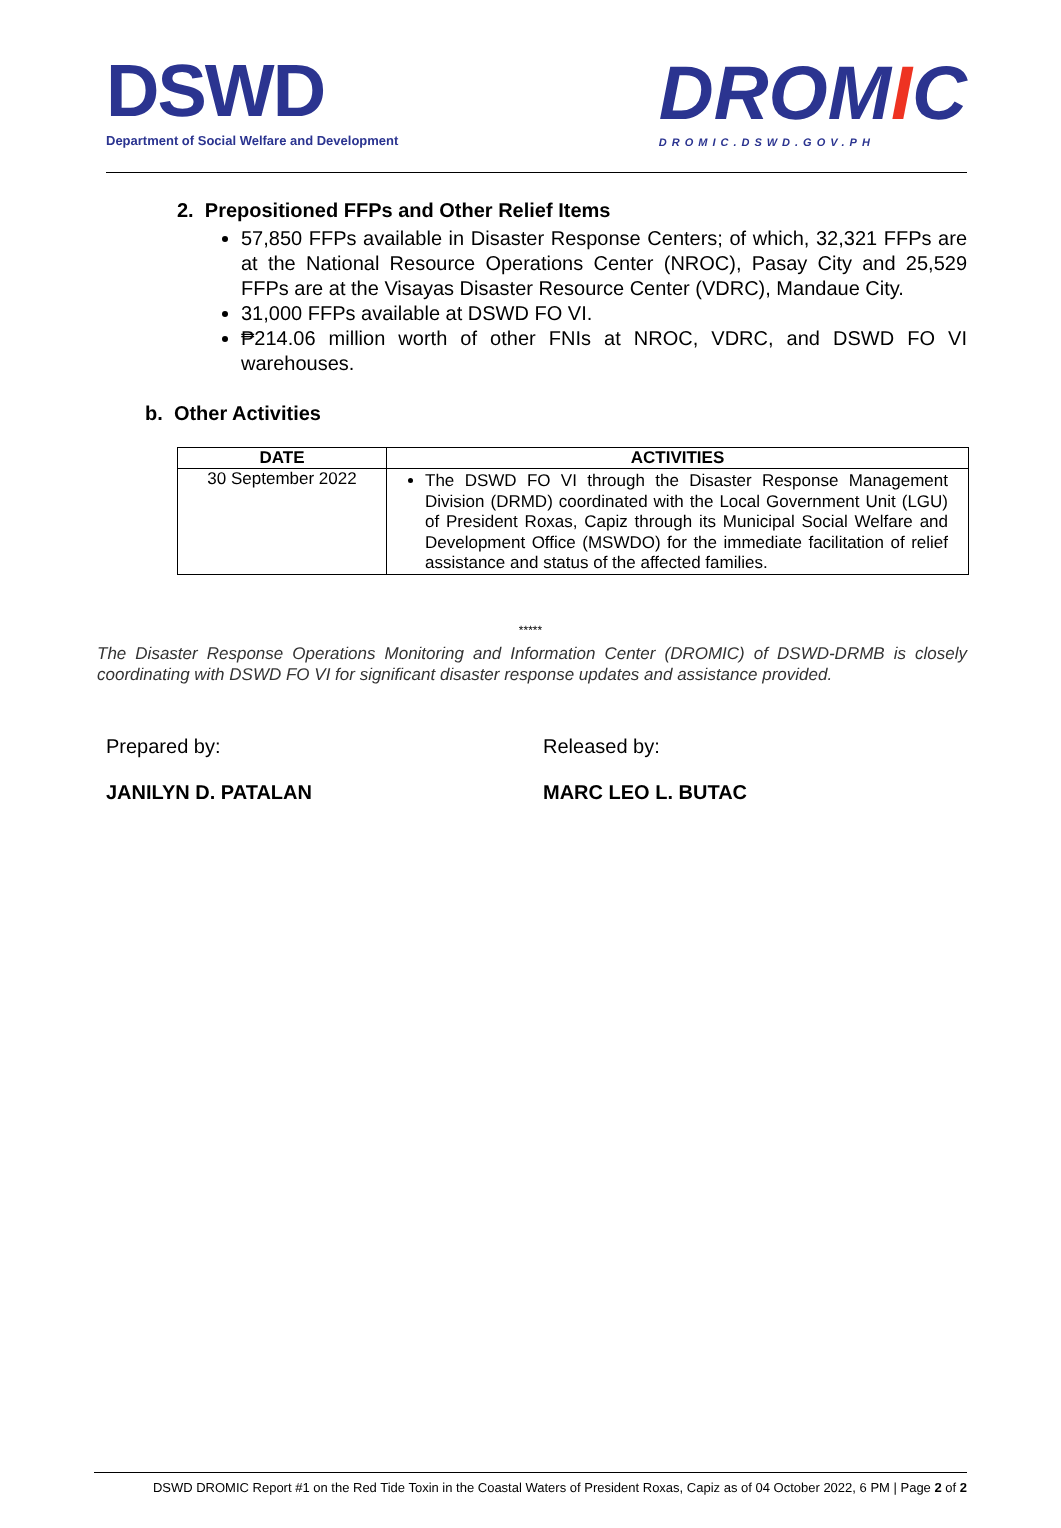DSWD
Department of Social Welfare and Development
DROMIC
DROMIC.DSWD.GOV.PH
2. Prepositioned FFPs and Other Relief Items
57,850 FFPs available in Disaster Response Centers; of which, 32,321 FFPs are at the National Resource Operations Center (NROC), Pasay City and 25,529 FFPs are at the Visayas Disaster Resource Center (VDRC), Mandaue City.
31,000 FFPs available at DSWD FO VI.
₱214.06 million worth of other FNIs at NROC, VDRC, and DSWD FO VI warehouses.
b. Other Activities
| DATE | ACTIVITIES |
| --- | --- |
| 30 September 2022 | The DSWD FO VI through the Disaster Response Management Division (DRMD) coordinated with the Local Government Unit (LGU) of President Roxas, Capiz through its Municipal Social Welfare and Development Office (MSWDO) for the immediate facilitation of relief assistance and status of the affected families. |
*****
The Disaster Response Operations Monitoring and Information Center (DROMIC) of DSWD-DRMB is closely coordinating with DSWD FO VI for significant disaster response updates and assistance provided.
Prepared by:
JANILYN D. PATALAN
Released by:
MARC LEO L. BUTAC
DSWD DROMIC Report #1 on the Red Tide Toxin in the Coastal Waters of President Roxas, Capiz as of 04 October 2022, 6 PM | Page 2 of 2